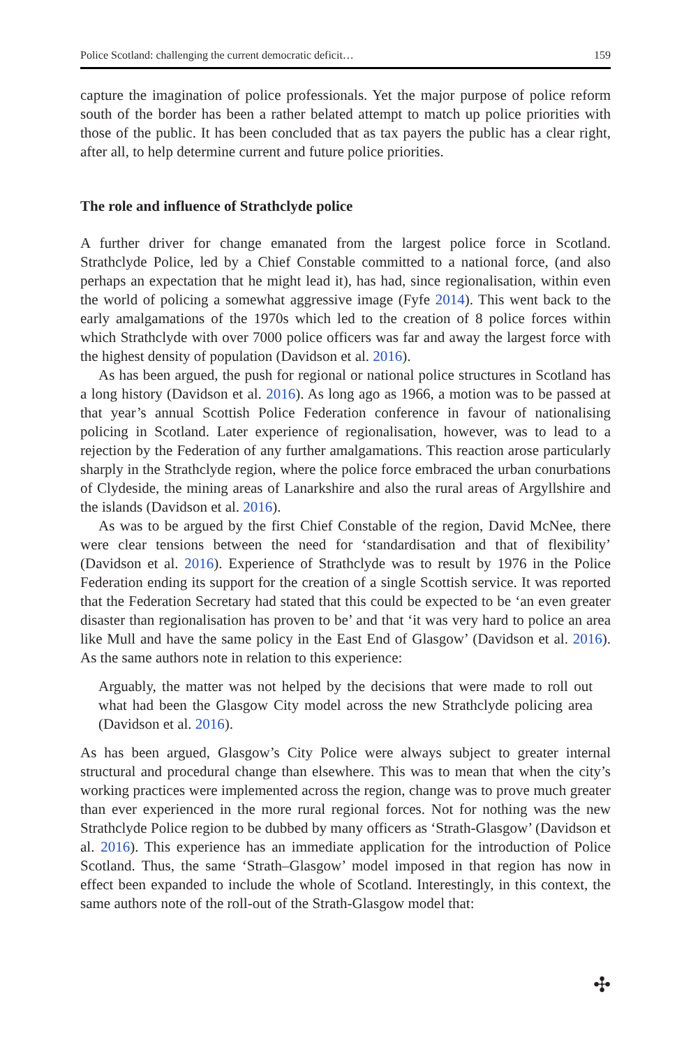Police Scotland: challenging the current democratic deficit… 159
capture the imagination of police professionals. Yet the major purpose of police reform south of the border has been a rather belated attempt to match up police priorities with those of the public. It has been concluded that as tax payers the public has a clear right, after all, to help determine current and future police priorities.
The role and influence of Strathclyde police
A further driver for change emanated from the largest police force in Scotland. Strathclyde Police, led by a Chief Constable committed to a national force, (and also perhaps an expectation that he might lead it), has had, since regionalisation, within even the world of policing a somewhat aggressive image (Fyfe 2014). This went back to the early amalgamations of the 1970s which led to the creation of 8 police forces within which Strathclyde with over 7000 police officers was far and away the largest force with the highest density of population (Davidson et al. 2016).
As has been argued, the push for regional or national police structures in Scotland has a long history (Davidson et al. 2016). As long ago as 1966, a motion was to be passed at that year’s annual Scottish Police Federation conference in favour of nationalising policing in Scotland. Later experience of regionalisation, however, was to lead to a rejection by the Federation of any further amalgamations. This reaction arose particularly sharply in the Strathclyde region, where the police force embraced the urban conurbations of Clydeside, the mining areas of Lanarkshire and also the rural areas of Argyllshire and the islands (Davidson et al. 2016).
As was to be argued by the first Chief Constable of the region, David McNee, there were clear tensions between the need for ‘standardisation and that of flexibility’ (Davidson et al. 2016). Experience of Strathclyde was to result by 1976 in the Police Federation ending its support for the creation of a single Scottish service. It was reported that the Federation Secretary had stated that this could be expected to be ‘an even greater disaster than regionalisation has proven to be’ and that ‘it was very hard to police an area like Mull and have the same policy in the East End of Glasgow’ (Davidson et al. 2016). As the same authors note in relation to this experience:
Arguably, the matter was not helped by the decisions that were made to roll out what had been the Glasgow City model across the new Strathclyde policing area (Davidson et al. 2016).
As has been argued, Glasgow’s City Police were always subject to greater internal structural and procedural change than elsewhere. This was to mean that when the city’s working practices were implemented across the region, change was to prove much greater than ever experienced in the more rural regional forces. Not for nothing was the new Strathclyde Police region to be dubbed by many officers as ‘Strath-Glasgow’ (Davidson et al. 2016). This experience has an immediate application for the introduction of Police Scotland. Thus, the same ‘Strath–Glasgow’ model imposed in that region has now in effect been expanded to include the whole of Scotland. Interestingly, in this context, the same authors note of the roll-out of the Strath-Glasgow model that:
✣